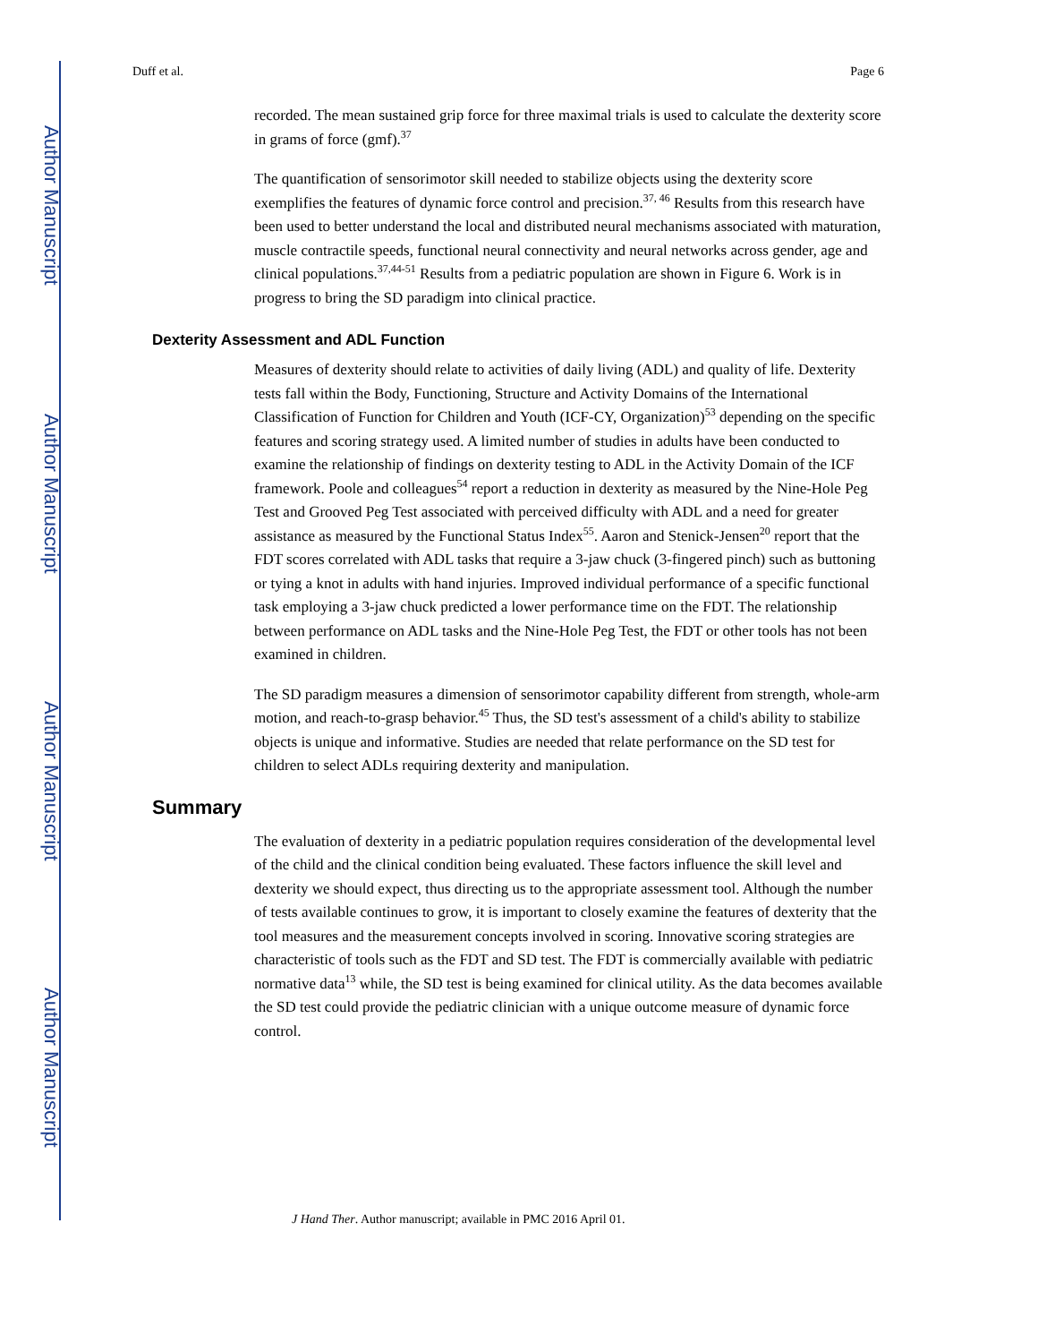Author Manuscript
Author Manuscript
Author Manuscript
Author Manuscript
Duff et al. Page 6
recorded. The mean sustained grip force for three maximal trials is used to calculate the dexterity score in grams of force (gmf).<sup>37</sup>
The quantification of sensorimotor skill needed to stabilize objects using the dexterity score exemplifies the features of dynamic force control and precision.<sup>37, 46</sup> Results from this research have been used to better understand the local and distributed neural mechanisms associated with maturation, muscle contractile speeds, functional neural connectivity and neural networks across gender, age and clinical populations.<sup>37,44-51</sup> Results from a pediatric population are shown in Figure 6. Work is in progress to bring the SD paradigm into clinical practice.
Dexterity Assessment and ADL Function
Measures of dexterity should relate to activities of daily living (ADL) and quality of life. Dexterity tests fall within the Body, Functioning, Structure and Activity Domains of the International Classification of Function for Children and Youth (ICF-CY, Organization)<sup>53</sup> depending on the specific features and scoring strategy used. A limited number of studies in adults have been conducted to examine the relationship of findings on dexterity testing to ADL in the Activity Domain of the ICF framework. Poole and colleagues<sup>54</sup> report a reduction in dexterity as measured by the Nine-Hole Peg Test and Grooved Peg Test associated with perceived difficulty with ADL and a need for greater assistance as measured by the Functional Status Index<sup>55</sup>. Aaron and Stenick-Jensen<sup>20</sup> report that the FDT scores correlated with ADL tasks that require a 3-jaw chuck (3-fingered pinch) such as buttoning or tying a knot in adults with hand injuries. Improved individual performance of a specific functional task employing a 3-jaw chuck predicted a lower performance time on the FDT. The relationship between performance on ADL tasks and the Nine-Hole Peg Test, the FDT or other tools has not been examined in children.
The SD paradigm measures a dimension of sensorimotor capability different from strength, whole-arm motion, and reach-to-grasp behavior.<sup>45</sup> Thus, the SD test's assessment of a child's ability to stabilize objects is unique and informative. Studies are needed that relate performance on the SD test for children to select ADLs requiring dexterity and manipulation.
Summary
The evaluation of dexterity in a pediatric population requires consideration of the developmental level of the child and the clinical condition being evaluated. These factors influence the skill level and dexterity we should expect, thus directing us to the appropriate assessment tool. Although the number of tests available continues to grow, it is important to closely examine the features of dexterity that the tool measures and the measurement concepts involved in scoring. Innovative scoring strategies are characteristic of tools such as the FDT and SD test. The FDT is commercially available with pediatric normative data<sup>13</sup> while, the SD test is being examined for clinical utility. As the data becomes available the SD test could provide the pediatric clinician with a unique outcome measure of dynamic force control.
J Hand Ther. Author manuscript; available in PMC 2016 April 01.